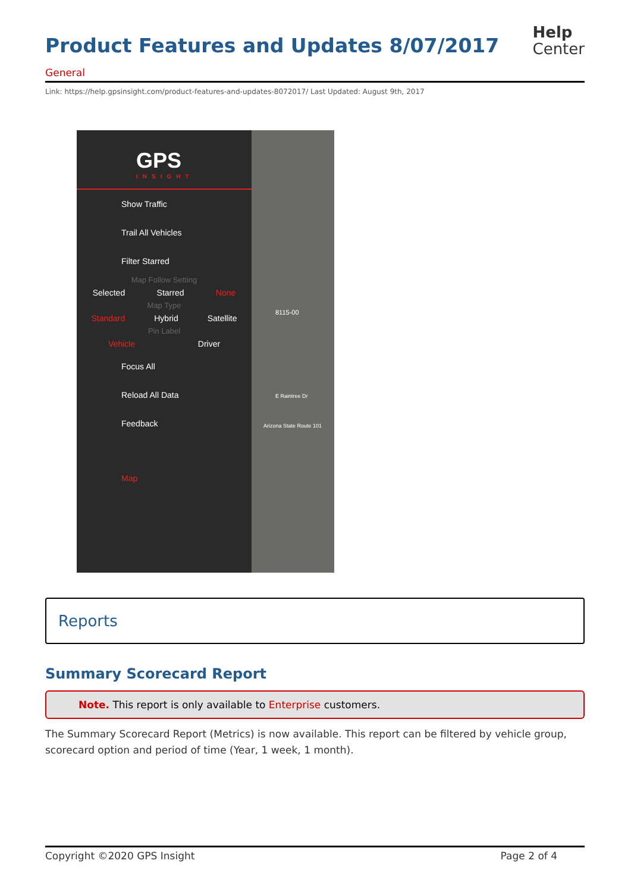Product Features and Updates 8/07/2017
Help
Center
General
Link: https://help.gpsinsight.com/product-features-and-updates-8072017/ Last Updated: August 9th, 2017
GPS
INSIGHT
Show Traffic
Trail All Vehicles
Filter Starred
Map Follow Setting
Selected Starred None
Map Type
Standard Hybrid Satellite
Pin Label
Vehicle Driver
Focus All
Reload All Data
Feedback
Map
8115-00
E Raintree Dr
Arizona State Route 101
Reports
Summary Scorecard Report
Note. This report is only available to Enterprise customers.
The Summary Scorecard Report (Metrics) is now available. This report can be filtered by vehicle group, scorecard option and period of time (Year, 1 week, 1 month).
Copyright ©2020 GPS Insight Page 2 of 4